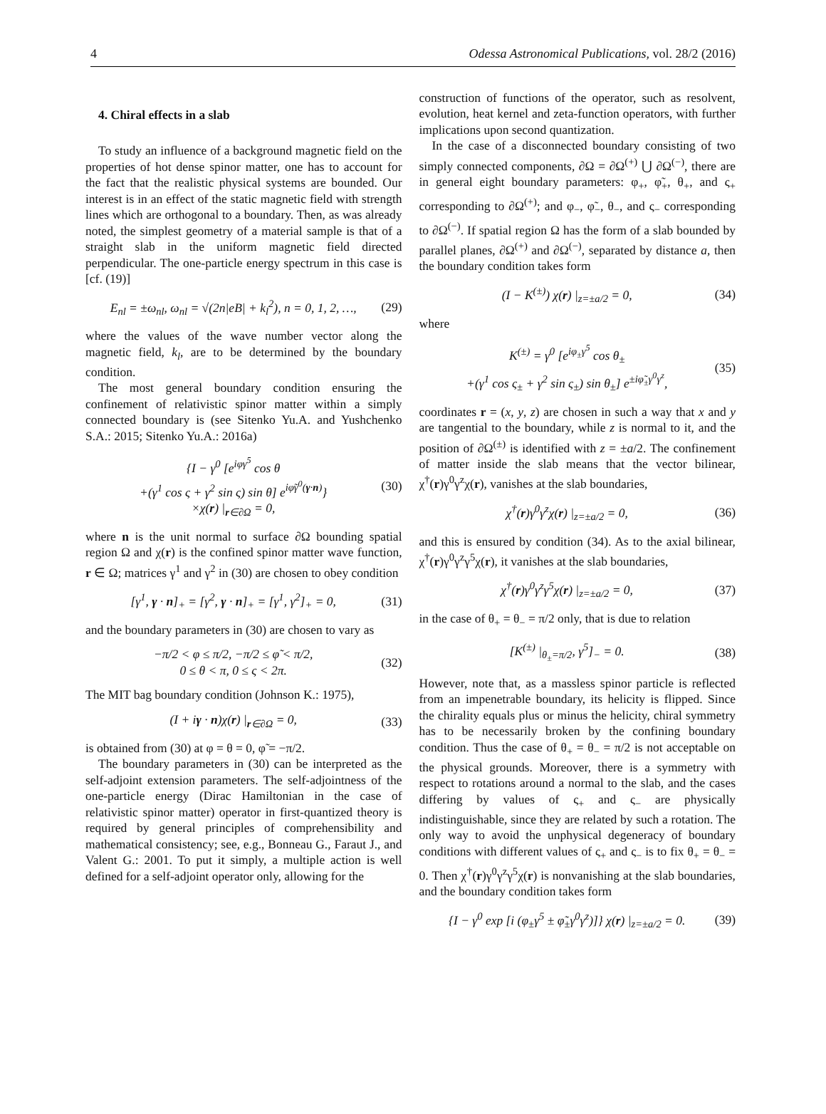4 Odessa Astronomical Publications, vol. 28/2 (2016)
4. Chiral effects in a slab
To study an influence of a background magnetic field on the properties of hot dense spinor matter, one has to account for the fact that the realistic physical systems are bounded. Our interest is in an effect of the static magnetic field with strength lines which are orthogonal to a boundary. Then, as was already noted, the simplest geometry of a material sample is that of a straight slab in the uniform magnetic field directed perpendicular. The one-particle energy spectrum in this case is [cf. (19)]
E<sub>nl</sub> = ±ω<sub>nl</sub>, ω<sub>nl</sub> = √(2n|eB| + k<sub>l</sub><sup>2</sup>), n = 0, 1, 2, …, (29)
where the values of the wave number vector along the magnetic field, k<sub>l</sub>, are to be determined by the boundary condition.
The most general boundary condition ensuring the confinement of relativistic spinor matter within a simply connected boundary is (see Sitenko Yu.A. and Yushchenko S.A.: 2015; Sitenko Yu.A.: 2016a)
{I − γ<sup>0</sup> [e<sup>iφγ<sup>5</sup></sup> cos θ
+(γ<sup>1</sup> cos ς + γ<sup>2</sup> sin ς) sin θ] e<sup>iφ̃γ<sup>0</sup>(γ·n)</sup>}
×χ(r) |<sub>r∈∂Ω</sub> = 0, (30)
where n is the unit normal to surface ∂Ω bounding spatial region Ω and χ(r) is the confined spinor matter wave function, r ∈ Ω; matrices γ<sup>1</sup> and γ<sup>2</sup> in (30) are chosen to obey condition
[γ<sup>1</sup>, γ · n]<sub>+</sub> = [γ<sup>2</sup>, γ · n]<sub>+</sub> = [γ<sup>1</sup>, γ<sup>2</sup>]<sub>+</sub> = 0, (31)
and the boundary parameters in (30) are chosen to vary as
−π/2 < φ ≤ π/2, −π/2 ≤ φ̃ < π/2,
0 ≤ θ < π, 0 ≤ ς < 2π. (32)
The MIT bag boundary condition (Johnson K.: 1975),
(I + iγ · n)χ(r) |<sub>r∈∂Ω</sub> = 0, (33)
is obtained from (30) at φ = θ = 0, φ̃ = −π/2.
The boundary parameters in (30) can be interpreted as the self-adjoint extension parameters. The self-adjointness of the one-particle energy (Dirac Hamiltonian in the case of relativistic spinor matter) operator in first-quantized theory is required by general principles of comprehensibility and mathematical consistency; see, e.g., Bonneau G., Faraut J., and Valent G.: 2001. To put it simply, a multiple action is well defined for a self-adjoint operator only, allowing for the
construction of functions of the operator, such as resolvent, evolution, heat kernel and zeta-function operators, with further implications upon second quantization.
In the case of a disconnected boundary consisting of two simply connected components, ∂Ω = ∂Ω<sup>(+)</sup> ⋃ ∂Ω<sup>(−)</sup>, there are in general eight boundary parameters: φ<sub>+</sub>, φ̃<sub>+</sub>, θ<sub>+</sub>, and ς<sub>+</sub> corresponding to ∂Ω<sup>(+)</sup>; and φ<sub>−</sub>, φ̃<sub>−</sub>, θ<sub>−</sub>, and ς<sub>−</sub> corresponding to ∂Ω<sup>(−)</sup>. If spatial region Ω has the form of a slab bounded by parallel planes, ∂Ω<sup>(+)</sup> and ∂Ω<sup>(−)</sup>, separated by distance a, then the boundary condition takes form
(I − K<sup>(±)</sup>) χ(r) |<sub>z=±a/2</sub> = 0, (34)
where
K<sup>(±)</sup> = γ<sup>0</sup> [e<sup>iφ<sub>±</sub>γ<sup>5</sup></sup> cos θ<sub>±</sub>
+(γ<sup>1</sup> cos ς<sub>±</sub> + γ<sup>2</sup> sin ς<sub>±</sub>) sin θ<sub>±</sub>] e<sup>±iφ̃<sub>±</sub>γ<sup>0</sup>γ<sup>z</sup></sup>, (35)
coordinates r = (x, y, z) are chosen in such a way that x and y are tangential to the boundary, while z is normal to it, and the position of ∂Ω<sup>(±)</sup> is identified with z = ±a/2. The confinement of matter inside the slab means that the vector bilinear, χ<sup>†</sup>(r)γ<sup>0</sup>γ<sup>z</sup>χ(r), vanishes at the slab boundaries,
χ<sup>†</sup>(r)γ<sup>0</sup>γ<sup>z</sup>χ(r) |<sub>z=±a/2</sub> = 0, (36)
and this is ensured by condition (34). As to the axial bilinear, χ<sup>†</sup>(r)γ<sup>0</sup>γ<sup>z</sup>γ<sup>5</sup>χ(r), it vanishes at the slab boundaries,
χ<sup>†</sup>(r)γ<sup>0</sup>γ<sup>z</sup>γ<sup>5</sup>χ(r) |<sub>z=±a/2</sub> = 0, (37)
in the case of θ<sub>+</sub> = θ<sub>−</sub> = π/2 only, that is due to relation
[K<sup>(±)</sup> |<sub>θ<sub>±</sub>=π/2</sub>, γ<sup>5</sup>]<sub>−</sub> = 0. (38)
However, note that, as a massless spinor particle is reflected from an impenetrable boundary, its helicity is flipped. Since the chirality equals plus or minus the helicity, chiral symmetry has to be necessarily broken by the confining boundary condition. Thus the case of θ<sub>+</sub> = θ<sub>−</sub> = π/2 is not acceptable on the physical grounds. Moreover, there is a symmetry with respect to rotations around a normal to the slab, and the cases differing by values of ς<sub>+</sub> and ς<sub>−</sub> are physically indistinguishable, since they are related by such a rotation. The only way to avoid the unphysical degeneracy of boundary conditions with different values of ς<sub>+</sub> and ς<sub>−</sub> is to fix θ<sub>+</sub> = θ<sub>−</sub> = 0. Then χ<sup>†</sup>(r)γ<sup>0</sup>γ<sup>z</sup>γ<sup>5</sup>χ(r) is nonvanishing at the slab boundaries, and the boundary condition takes form
{I − γ<sup>0</sup> exp [i (φ<sub>±</sub>γ<sup>5</sup> ± φ̃<sub>±</sub>γ<sup>0</sup>γ<sup>z</sup>)]} χ(r) |<sub>z=±a/2</sub> = 0. (39)